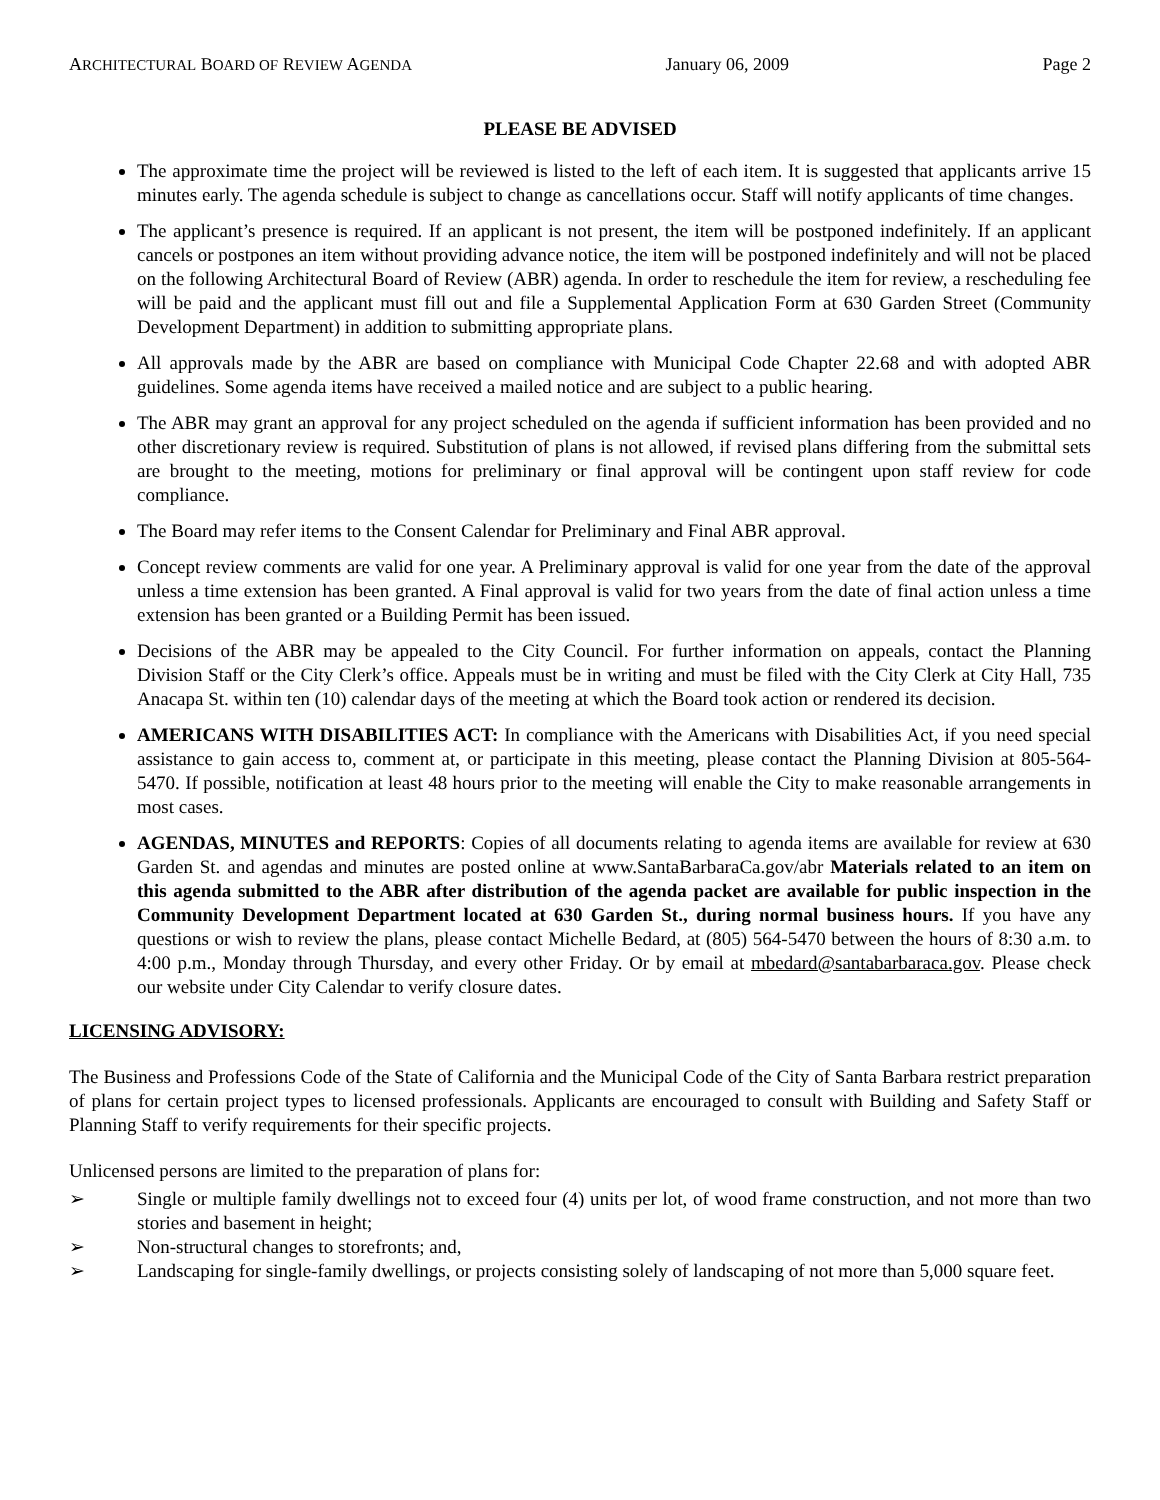ARCHITECTURAL BOARD OF REVIEW AGENDA January 06, 2009 Page 2
PLEASE BE ADVISED
The approximate time the project will be reviewed is listed to the left of each item. It is suggested that applicants arrive 15 minutes early. The agenda schedule is subject to change as cancellations occur. Staff will notify applicants of time changes.
The applicant’s presence is required. If an applicant is not present, the item will be postponed indefinitely. If an applicant cancels or postpones an item without providing advance notice, the item will be postponed indefinitely and will not be placed on the following Architectural Board of Review (ABR) agenda. In order to reschedule the item for review, a rescheduling fee will be paid and the applicant must fill out and file a Supplemental Application Form at 630 Garden Street (Community Development Department) in addition to submitting appropriate plans.
All approvals made by the ABR are based on compliance with Municipal Code Chapter 22.68 and with adopted ABR guidelines. Some agenda items have received a mailed notice and are subject to a public hearing.
The ABR may grant an approval for any project scheduled on the agenda if sufficient information has been provided and no other discretionary review is required. Substitution of plans is not allowed, if revised plans differing from the submittal sets are brought to the meeting, motions for preliminary or final approval will be contingent upon staff review for code compliance.
The Board may refer items to the Consent Calendar for Preliminary and Final ABR approval.
Concept review comments are valid for one year. A Preliminary approval is valid for one year from the date of the approval unless a time extension has been granted. A Final approval is valid for two years from the date of final action unless a time extension has been granted or a Building Permit has been issued.
Decisions of the ABR may be appealed to the City Council. For further information on appeals, contact the Planning Division Staff or the City Clerk’s office. Appeals must be in writing and must be filed with the City Clerk at City Hall, 735 Anacapa St. within ten (10) calendar days of the meeting at which the Board took action or rendered its decision.
AMERICANS WITH DISABILITIES ACT: In compliance with the Americans with Disabilities Act, if you need special assistance to gain access to, comment at, or participate in this meeting, please contact the Planning Division at 805-564-5470. If possible, notification at least 48 hours prior to the meeting will enable the City to make reasonable arrangements in most cases.
AGENDAS, MINUTES and REPORTS: Copies of all documents relating to agenda items are available for review at 630 Garden St. and agendas and minutes are posted online at www.SantaBarbaraCa.gov/abr Materials related to an item on this agenda submitted to the ABR after distribution of the agenda packet are available for public inspection in the Community Development Department located at 630 Garden St., during normal business hours. If you have any questions or wish to review the plans, please contact Michelle Bedard, at (805) 564-5470 between the hours of 8:30 a.m. to 4:00 p.m., Monday through Thursday, and every other Friday. Or by email at mbedard@santabarbaraca.gov. Please check our website under City Calendar to verify closure dates.
LICENSING ADVISORY:
The Business and Professions Code of the State of California and the Municipal Code of the City of Santa Barbara restrict preparation of plans for certain project types to licensed professionals. Applicants are encouraged to consult with Building and Safety Staff or Planning Staff to verify requirements for their specific projects.
Unlicensed persons are limited to the preparation of plans for:
➢ Single or multiple family dwellings not to exceed four (4) units per lot, of wood frame construction, and not more than two stories and basement in height;
➢ Non-structural changes to storefronts; and,
➢ Landscaping for single-family dwellings, or projects consisting solely of landscaping of not more than 5,000 square feet.